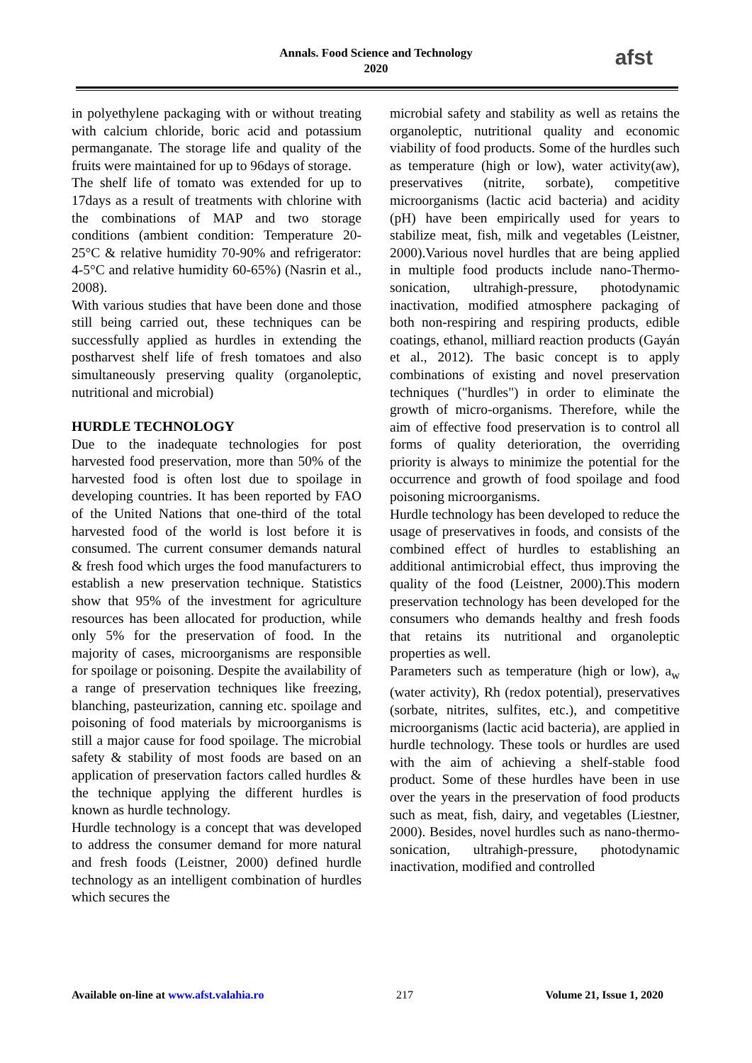Annals. Food Science and Technology
2020
afst
in polyethylene packaging with or without treating with calcium chloride, boric acid and potassium permanganate. The storage life and quality of the fruits were maintained for up to 96days of storage.
The shelf life of tomato was extended for up to 17days as a result of treatments with chlorine with the combinations of MAP and two storage conditions (ambient condition: Temperature 20-25°C & relative humidity 70-90% and refrigerator: 4-5°C and relative humidity 60-65%) (Nasrin et al., 2008).
With various studies that have been done and those still being carried out, these techniques can be successfully applied as hurdles in extending the postharvest shelf life of fresh tomatoes and also simultaneously preserving quality (organoleptic, nutritional and microbial)
HURDLE TECHNOLOGY
Due to the inadequate technologies for post harvested food preservation, more than 50% of the harvested food is often lost due to spoilage in developing countries. It has been reported by FAO of the United Nations that one-third of the total harvested food of the world is lost before it is consumed. The current consumer demands natural & fresh food which urges the food manufacturers to establish a new preservation technique. Statistics show that 95% of the investment for agriculture resources has been allocated for production, while only 5% for the preservation of food. In the majority of cases, microorganisms are responsible for spoilage or poisoning. Despite the availability of a range of preservation techniques like freezing, blanching, pasteurization, canning etc. spoilage and poisoning of food materials by microorganisms is still a major cause for food spoilage. The microbial safety & stability of most foods are based on an application of preservation factors called hurdles & the technique applying the different hurdles is known as hurdle technology.
Hurdle technology is a concept that was developed to address the consumer demand for more natural and fresh foods (Leistner, 2000) defined hurdle technology as an intelligent combination of hurdles which secures the
microbial safety and stability as well as retains the organoleptic, nutritional quality and economic viability of food products. Some of the hurdles such as temperature (high or low), water activity(aw), preservatives (nitrite, sorbate), competitive microorganisms (lactic acid bacteria) and acidity (pH) have been empirically used for years to stabilize meat, fish, milk and vegetables (Leistner, 2000).Various novel hurdles that are being applied in multiple food products include nano-Thermo- sonication, ultrahigh-pressure, photodynamic inactivation, modified atmosphere packaging of both non-respiring and respiring products, edible coatings, ethanol, milliard reaction products (Gayán et al., 2012). The basic concept is to apply combinations of existing and novel preservation techniques ("hurdles") in order to eliminate the growth of micro-organisms. Therefore, while the aim of effective food preservation is to control all forms of quality deterioration, the overriding priority is always to minimize the potential for the occurrence and growth of food spoilage and food poisoning microorganisms.
Hurdle technology has been developed to reduce the usage of preservatives in foods, and consists of the combined effect of hurdles to establishing an additional antimicrobial effect, thus improving the quality of the food (Leistner, 2000).This modern preservation technology has been developed for the consumers who demands healthy and fresh foods that retains its nutritional and organoleptic properties as well.
Parameters such as temperature (high or low), a<sub>w</sub> (water activity), Rh (redox potential), preservatives (sorbate, nitrites, sulfites, etc.), and competitive microorganisms (lactic acid bacteria), are applied in hurdle technology. These tools or hurdles are used with the aim of achieving a shelf-stable food product. Some of these hurdles have been in use over the years in the preservation of food products such as meat, fish, dairy, and vegetables (Liestner, 2000). Besides, novel hurdles such as nano-thermo-sonication, ultrahigh-pressure, photodynamic inactivation, modified and controlled
Available on-line at www.afst.valahia.ro 217 Volume 21, Issue 1, 2020